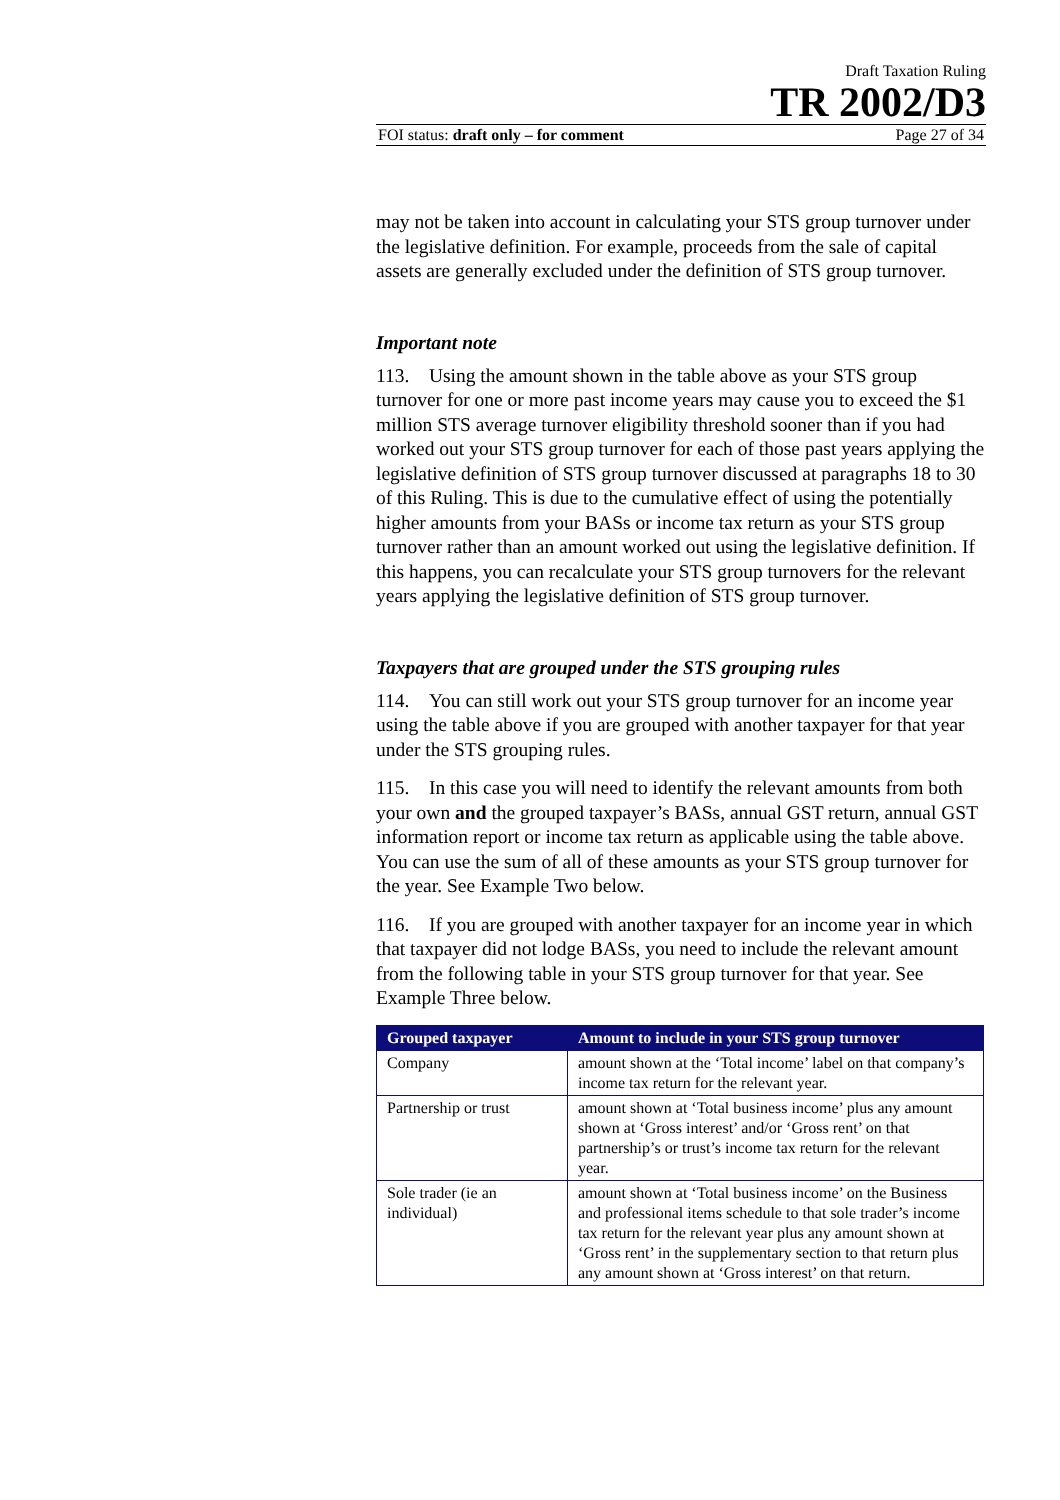Draft Taxation Ruling
TR 2002/D3
FOI status: draft only – for comment Page 27 of 34
may not be taken into account in calculating your STS group turnover under the legislative definition. For example, proceeds from the sale of capital assets are generally excluded under the definition of STS group turnover.
Important note
113. Using the amount shown in the table above as your STS group turnover for one or more past income years may cause you to exceed the $1 million STS average turnover eligibility threshold sooner than if you had worked out your STS group turnover for each of those past years applying the legislative definition of STS group turnover discussed at paragraphs 18 to 30 of this Ruling. This is due to the cumulative effect of using the potentially higher amounts from your BASs or income tax return as your STS group turnover rather than an amount worked out using the legislative definition. If this happens, you can recalculate your STS group turnovers for the relevant years applying the legislative definition of STS group turnover.
Taxpayers that are grouped under the STS grouping rules
114. You can still work out your STS group turnover for an income year using the table above if you are grouped with another taxpayer for that year under the STS grouping rules.
115. In this case you will need to identify the relevant amounts from both your own and the grouped taxpayer’s BASs, annual GST return, annual GST information report or income tax return as applicable using the table above. You can use the sum of all of these amounts as your STS group turnover for the year. See Example Two below.
116. If you are grouped with another taxpayer for an income year in which that taxpayer did not lodge BASs, you need to include the relevant amount from the following table in your STS group turnover for that year. See Example Three below.
| Grouped taxpayer | Amount to include in your STS group turnover |
| --- | --- |
| Company | amount shown at the ‘Total income’ label on that company’s income tax return for the relevant year. |
| Partnership or trust | amount shown at ‘Total business income’ plus any amount shown at ‘Gross interest’ and/or ‘Gross rent’ on that partnership’s or trust’s income tax return for the relevant year. |
| Sole trader (ie an individual) | amount shown at ‘Total business income’ on the Business and professional items schedule to that sole trader’s income tax return for the relevant year plus any amount shown at ‘Gross rent’ in the supplementary section to that return plus any amount shown at ‘Gross interest’ on that return. |